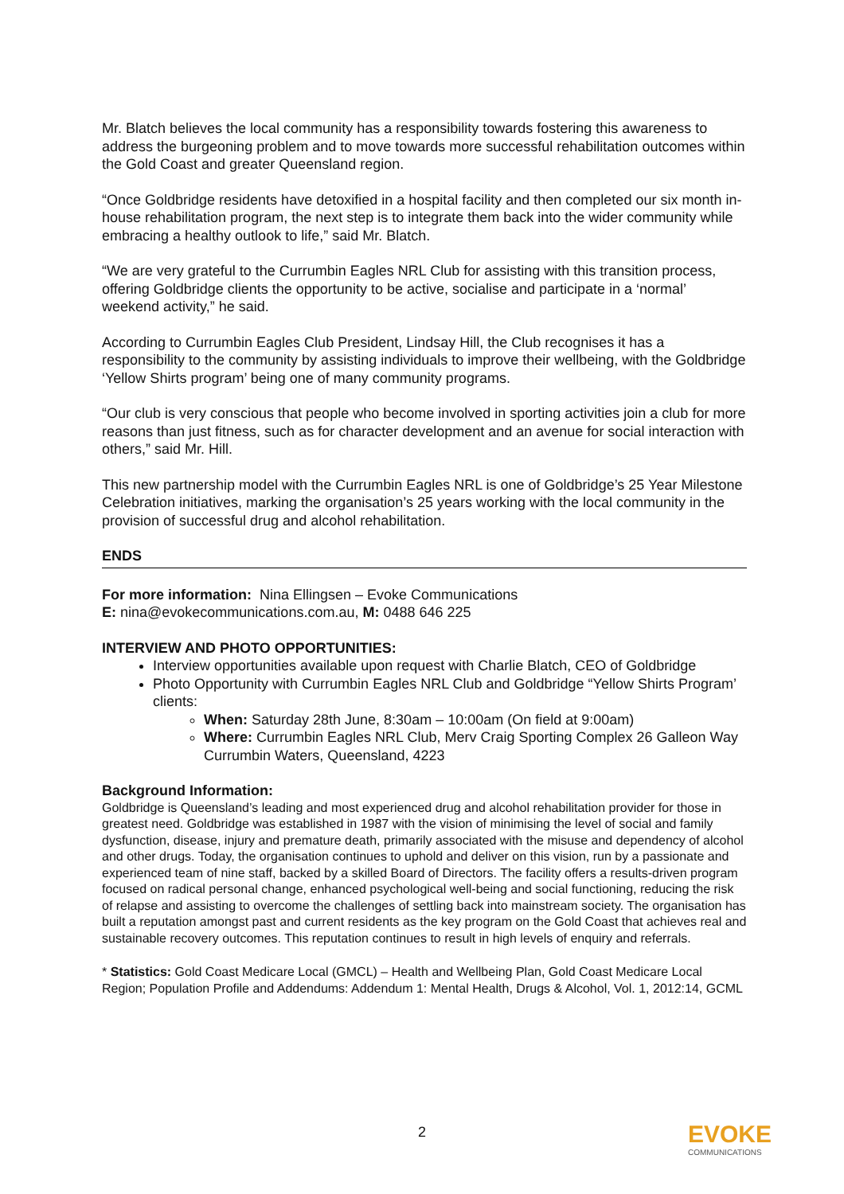Mr. Blatch believes the local community has a responsibility towards fostering this awareness to address the burgeoning problem and to move towards more successful rehabilitation outcomes within the Gold Coast and greater Queensland region.
“Once Goldbridge residents have detoxified in a hospital facility and then completed our six month in-house rehabilitation program, the next step is to integrate them back into the wider community while embracing a healthy outlook to life,” said Mr. Blatch.
“We are very grateful to the Currumbin Eagles NRL Club for assisting with this transition process, offering Goldbridge clients the opportunity to be active, socialise and participate in a ‘normal’ weekend activity,” he said.
According to Currumbin Eagles Club President, Lindsay Hill, the Club recognises it has a responsibility to the community by assisting individuals to improve their wellbeing, with the Goldbridge ‘Yellow Shirts program’ being one of many community programs.
“Our club is very conscious that people who become involved in sporting activities join a club for more reasons than just fitness, such as for character development and an avenue for social interaction with others,” said Mr. Hill.
This new partnership model with the Currumbin Eagles NRL is one of Goldbridge’s 25 Year Milestone Celebration initiatives, marking the organisation’s 25 years working with the local community in the provision of successful drug and alcohol rehabilitation.
ENDS
For more information: Nina Ellingsen – Evoke Communications
E: nina@evokecommunications.com.au, M: 0488 646 225
INTERVIEW AND PHOTO OPPORTUNITIES:
Interview opportunities available upon request with Charlie Blatch, CEO of Goldbridge
Photo Opportunity with Currumbin Eagles NRL Club and Goldbridge “Yellow Shirts Program’ clients:
When: Saturday 28th June, 8:30am – 10:00am (On field at 9:00am)
Where: Currumbin Eagles NRL Club, Merv Craig Sporting Complex 26 Galleon Way Currumbin Waters, Queensland, 4223
Background Information:
Goldbridge is Queensland’s leading and most experienced drug and alcohol rehabilitation provider for those in greatest need. Goldbridge was established in 1987 with the vision of minimising the level of social and family dysfunction, disease, injury and premature death, primarily associated with the misuse and dependency of alcohol and other drugs. Today, the organisation continues to uphold and deliver on this vision, run by a passionate and experienced team of nine staff, backed by a skilled Board of Directors. The facility offers a results-driven program focused on radical personal change, enhanced psychological well-being and social functioning, reducing the risk of relapse and assisting to overcome the challenges of settling back into mainstream society. The organisation has built a reputation amongst past and current residents as the key program on the Gold Coast that achieves real and sustainable recovery outcomes. This reputation continues to result in high levels of enquiry and referrals.
* Statistics: Gold Coast Medicare Local (GMCL) – Health and Wellbeing Plan, Gold Coast Medicare Local Region; Population Profile and Addendums: Addendum 1: Mental Health, Drugs & Alcohol, Vol. 1, 2012:14, GCML
2 EVOKE
COMMUNICATIONS